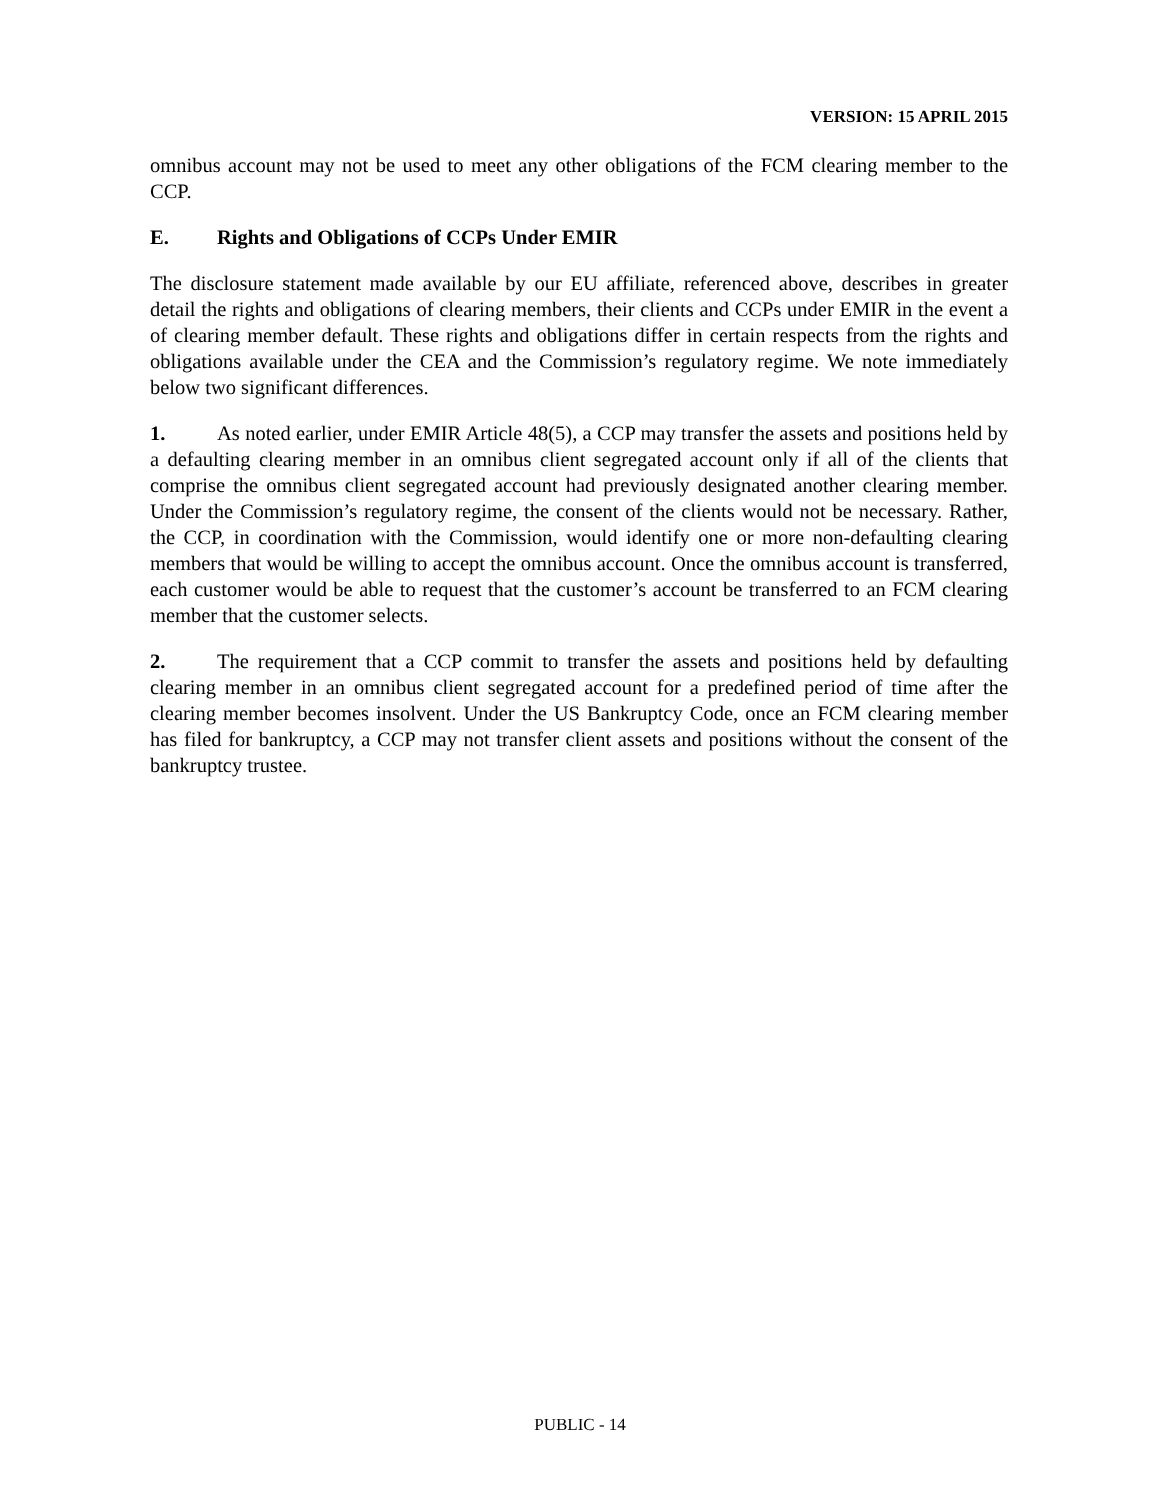VERSION: 15 APRIL 2015
omnibus account may not be used to meet any other obligations of the FCM clearing member to the CCP.
E. Rights and Obligations of CCPs Under EMIR
The disclosure statement made available by our EU affiliate, referenced above, describes in greater detail the rights and obligations of clearing members, their clients and CCPs under EMIR in the event a of clearing member default. These rights and obligations differ in certain respects from the rights and obligations available under the CEA and the Commission’s regulatory regime. We note immediately below two significant differences.
1. As noted earlier, under EMIR Article 48(5), a CCP may transfer the assets and positions held by a defaulting clearing member in an omnibus client segregated account only if all of the clients that comprise the omnibus client segregated account had previously designated another clearing member. Under the Commission’s regulatory regime, the consent of the clients would not be necessary. Rather, the CCP, in coordination with the Commission, would identify one or more non-defaulting clearing members that would be willing to accept the omnibus account. Once the omnibus account is transferred, each customer would be able to request that the customer’s account be transferred to an FCM clearing member that the customer selects.
2. The requirement that a CCP commit to transfer the assets and positions held by defaulting clearing member in an omnibus client segregated account for a predefined period of time after the clearing member becomes insolvent. Under the US Bankruptcy Code, once an FCM clearing member has filed for bankruptcy, a CCP may not transfer client assets and positions without the consent of the bankruptcy trustee.
PUBLIC - 14